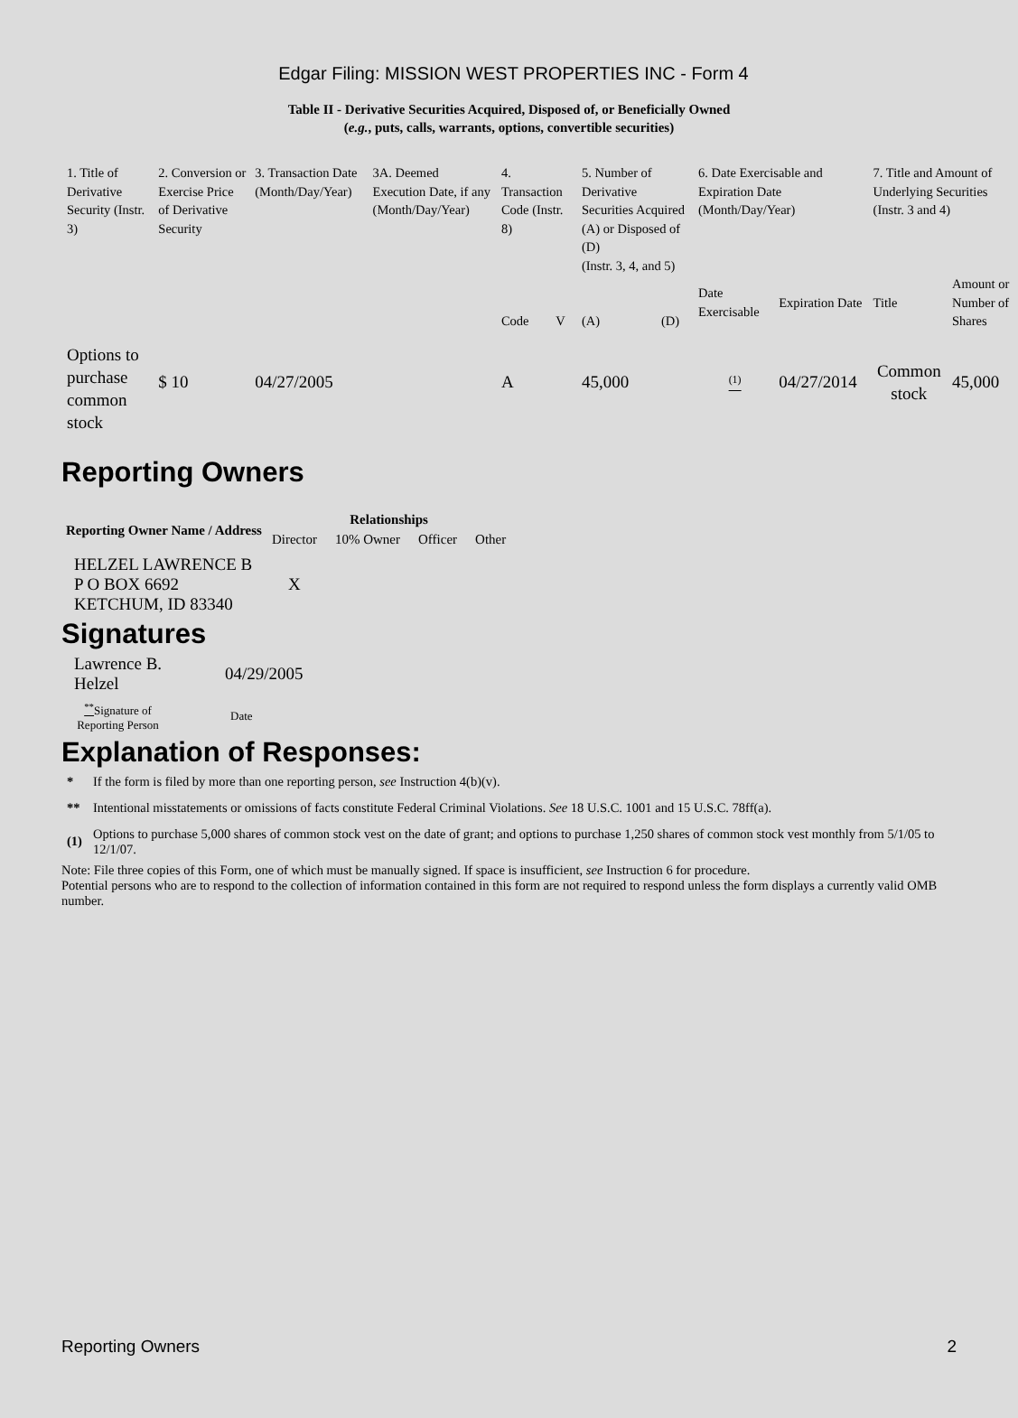Edgar Filing: MISSION WEST PROPERTIES INC - Form 4
Table II - Derivative Securities Acquired, Disposed of, or Beneficially Owned
(e.g., puts, calls, warrants, options, convertible securities)
| 1. Title of Derivative Security (Instr. 3) | 2. Conversion or Exercise Price of Derivative Security | 3. Transaction Date (Month/Day/Year) | 3A. Deemed Execution Date, if any (Month/Day/Year) | 4. Transaction Code (Instr. 8) | | 5. Number of Derivative Securities Acquired (A) or Disposed of (D) (Instr. 3, 4, and 5) | | 6. Date Exercisable and Expiration Date (Month/Day/Year) | | 7. Title and Amount of Underlying Securities (Instr. 3 and 4) | |
| | | | | Code | V | (A) | (D) | Date Exercisable | Expiration Date | Title | Amount or Number of Shares |
| Options to purchase common stock | $ 10 | 04/27/2005 | | A | | 45,000 | | <sup>(1)</sup> | 04/27/2014 | Common stock | 45,000 |
Reporting Owners
| Reporting Owner Name / Address | Relationships | | | |
| --- | --- | --- | --- | --- |
| | Director | 10% Owner | Officer | Other |
| HELZEL LAWRENCE B P O BOX 6692 KETCHUM, ID 83340 | X | | | |
Signatures
| Lawrence B. Helzel | 04/29/2005 |
| <sup>**</sup> Signature of Reporting Person | Date |
Explanation of Responses:
| * | If the form is filed by more than one reporting person, see Instruction 4(b)(v). |
| ** | Intentional misstatements or omissions of facts constitute Federal Criminal Violations. See 18 U.S.C. 1001 and 15 U.S.C. 78ff(a). |
| (1) | Options to purchase 5,000 shares of common stock vest on the date of grant; and options to purchase 1,250 shares of common stock vest monthly from 5/1/05 to 12/1/07. |
Note: File three copies of this Form, one of which must be manually signed. If space is insufficient, see Instruction 6 for procedure.
Potential persons who are to respond to the collection of information contained in this form are not required to respond unless the form displays a currently valid OMB number.
Reporting Owners 2